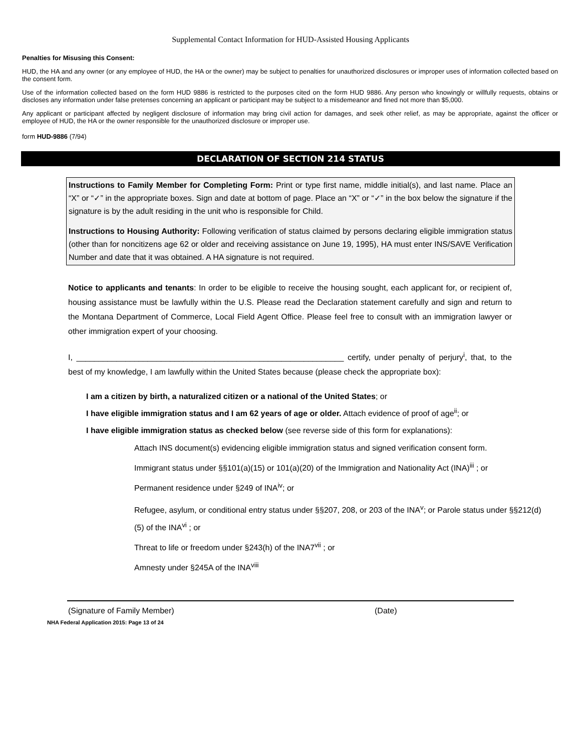Supplemental Contact Information for HUD-Assisted Housing Applicants
Penalties for Misusing this Consent:
HUD, the HA and any owner (or any employee of HUD, the HA or the owner) may be subject to penalties for unauthorized disclosures or improper uses of information collected based on the consent form.
Use of the information collected based on the form HUD 9886 is restricted to the purposes cited on the form HUD 9886. Any person who knowingly or willfully requests, obtains or discloses any information under false pretenses concerning an applicant or participant may be subject to a misdemeanor and fined not more than $5,000.
Any applicant or participant affected by negligent disclosure of information may bring civil action for damages, and seek other relief, as may be appropriate, against the officer or employee of HUD, the HA or the owner responsible for the unauthorized disclosure or improper use.
form HUD-9886 (7/94)
DECLARATION OF SECTION 214 STATUS
Instructions to Family Member for Completing Form: Print or type first name, middle initial(s), and last name. Place an “X” or “✓” in the appropriate boxes. Sign and date at bottom of page. Place an “X” or “✓” in the box below the signature if the signature is by the adult residing in the unit who is responsible for Child.
Instructions to Housing Authority: Following verification of status claimed by persons declaring eligible immigration status (other than for noncitizens age 62 or older and receiving assistance on June 19, 1995), HA must enter INS/SAVE Verification Number and date that it was obtained. A HA signature is not required.
Notice to applicants and tenants: In order to be eligible to receive the housing sought, each applicant for, or recipient of, housing assistance must be lawfully within the U.S. Please read the Declaration statement carefully and sign and return to the Montana Department of Commerce, Local Field Agent Office. Please feel free to consult with an immigration lawyer or other immigration expert of your choosing.
I, ____________________________________________________________ certify, under penalty of perjury<sup>i</sup>, that, to the best of my knowledge, I am lawfully within the United States because (please check the appropriate box):
I am a citizen by birth, a naturalized citizen or a national of the United States; or
I have eligible immigration status and I am 62 years of age or older. Attach evidence of proof of age<sup>ii</sup>; or
I have eligible immigration status as checked below (see reverse side of this form for explanations):
Attach INS document(s) evidencing eligible immigration status and signed verification consent form.
Immigrant status under §§101(a)(15) or 101(a)(20) of the Immigration and Nationality Act (INA)<sup>iii</sup> ; or
Permanent residence under §249 of INA<sup>iv</sup>; or
Refugee, asylum, or conditional entry status under §§207, 208, or 203 of the INA<sup>v</sup>; or Parole status under §§212(d)(5) of the INA<sup>vi</sup> ; or
Threat to life or freedom under §243(h) of the INA7<sup>vii</sup> ; or
Amnesty under §245A of the INA<sup>viii</sup>
(Signature of Family Member) (Date)
NHA Federal Application 2015: Page 13 of 24